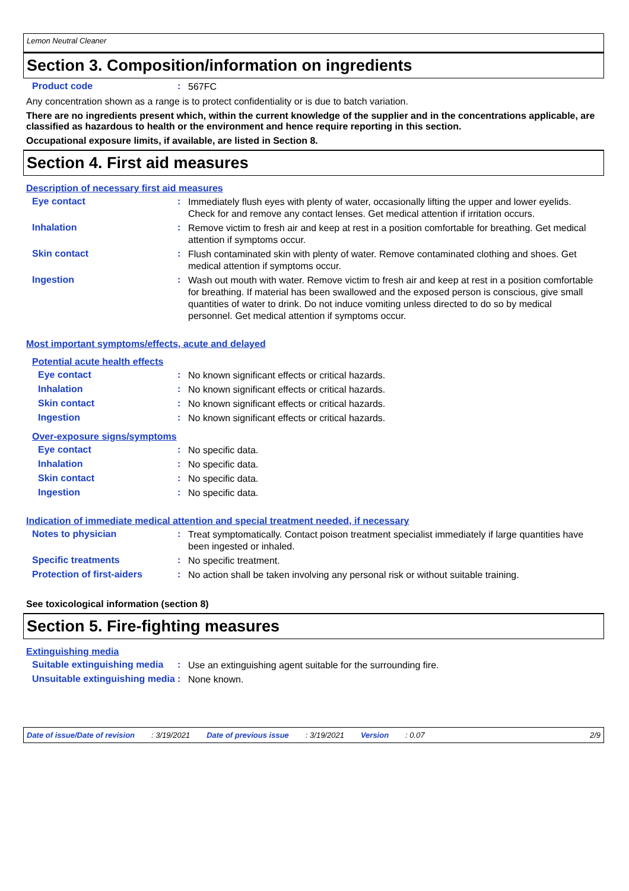Lemon Neutral Cleaner
Section 3. Composition/information on ingredients
Product code :
567FC
Any concentration shown as a range is to protect confidentiality or is due to batch variation.
There are no ingredients present which, within the current knowledge of the supplier and in the concentrations applicable, are classified as hazardous to health or the environment and hence require reporting in this section.
Occupational exposure limits, if available, are listed in Section 8.
Section 4. First aid measures
Description of necessary first aid measures
Eye contact :
Immediately flush eyes with plenty of water, occasionally lifting the upper and lower eyelids. Check for and remove any contact lenses. Get medical attention if irritation occurs.
Inhalation :
Remove victim to fresh air and keep at rest in a position comfortable for breathing. Get medical attention if symptoms occur.
Skin contact :
Flush contaminated skin with plenty of water. Remove contaminated clothing and shoes. Get medical attention if symptoms occur.
Ingestion :
Wash out mouth with water. Remove victim to fresh air and keep at rest in a position comfortable for breathing. If material has been swallowed and the exposed person is conscious, give small quantities of water to drink. Do not induce vomiting unless directed to do so by medical personnel. Get medical attention if symptoms occur.
Most important symptoms/effects, acute and delayed
Potential acute health effects
Eye contact :
No known significant effects or critical hazards.
Inhalation :
No known significant effects or critical hazards.
Skin contact :
No known significant effects or critical hazards.
Ingestion :
No known significant effects or critical hazards.
Over-exposure signs/symptoms
Eye contact :
No specific data.
Inhalation :
No specific data.
Skin contact :
No specific data.
Ingestion :
No specific data.
Indication of immediate medical attention and special treatment needed, if necessary
Notes to physician :
Treat symptomatically. Contact poison treatment specialist immediately if large quantities have been ingested or inhaled.
Specific treatments :
No specific treatment.
Protection of first-aiders
:
No action shall be taken involving any personal risk or without suitable training.
See toxicological information (section 8)
Section 5. Fire-fighting measures
Extinguishing media
Suitable extinguishing media
:
Use an extinguishing agent suitable for the surrounding fire.
Unsuitable extinguishing media
:
None known.
Date of issue/Date of revision: 3/19/2021 Date of previous issue: 3/19/2021 Version: 0.07 2/9